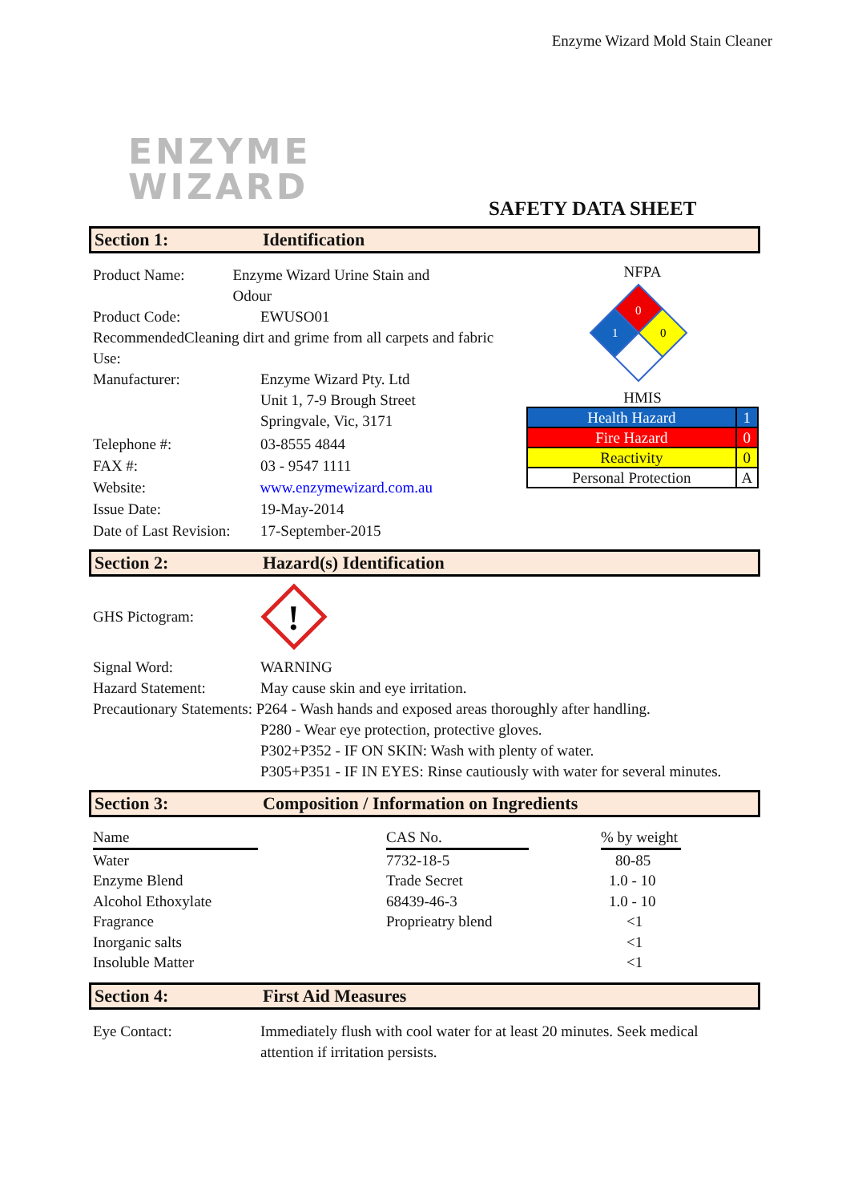Enzyme Wizard Mold Stain Cleaner
ENZYME
WIZARD
SAFETY DATA SHEET
Section 1: Identification
Product Name: Enzyme Wizard Urine Stain and Odour
Product Code: EWUSO01
Recommended Use: Cleaning dirt and grime from all carpets and fabric
Manufacturer: Enzyme Wizard Pty. Ltd
Unit 1, 7-9 Brough Street
Springvale, Vic, 3171
Telephone #: 03-8555 4844
FAX #: 03 - 9547 1111
Website: www.enzymewizard.com.au
Issue Date: 19-May-2014
Date of Last Revision: 17-September-2015
NFPA
0
1
0
HMIS
| Health Hazard | 1 |
| Fire Hazard | 0 |
| Reactivity | 0 |
| Personal Protection | A |
Section 2: Hazard(s) Identification
GHS Pictogram:
!
Signal Word: WARNING
Hazard Statement: May cause skin and eye irritation.
Precautionary Statements: P264 - Wash hands and exposed areas thoroughly after handling.
P280 - Wear eye protection, protective gloves.
P302+P352 - IF ON SKIN: Wash with plenty of water.
P305+P351 - IF IN EYES: Rinse cautiously with water for several minutes.
Section 3: Composition / Information on Ingredients
| Name | | CAS No. | | % by weight |
| Water | | 7732-18-5 | | 80-85 |
| Enzyme Blend | | Trade Secret | | 1.0 - 10 |
| Alcohol Ethoxylate | | 68439-46-3 | | 1.0 - 10 |
| Fragrance | | Proprieatry blend | | <1 |
| Inorganic salts | | | | <1 |
| Insoluble Matter | | | | <1 |
Section 4: First Aid Measures
Eye Contact: Immediately flush with cool water for at least 20 minutes. Seek medical attention if irritation persists.